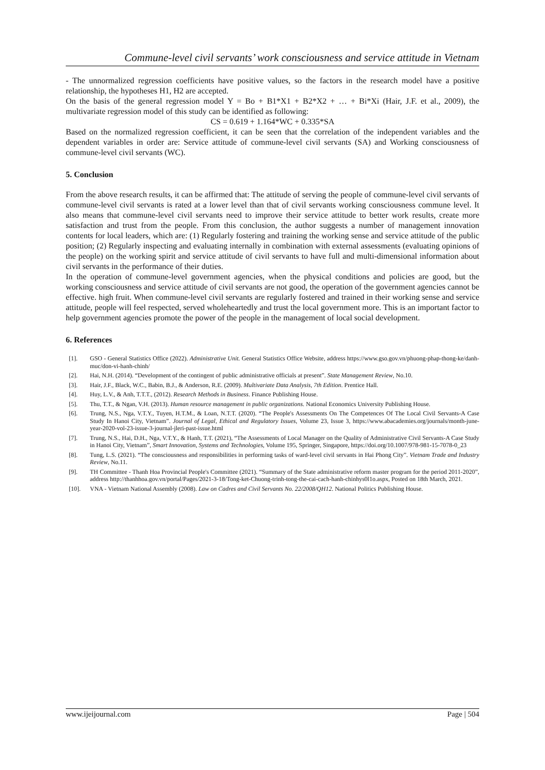Commune-level civil servants’ work consciousness and service attitude in Vietnam
- The unnormalized regression coefficients have positive values, so the factors in the research model have a positive relationship, the hypotheses H1, H2 are accepted.
On the basis of the general regression model Y = Bo + B1*X1 + B2*X2 + … + Bi*Xi (Hair, J.F. et al., 2009), the multivariate regression model of this study can be identified as following:
CS = 0.619 + 1.164*WC + 0.335*SA
Based on the normalized regression coefficient, it can be seen that the correlation of the independent variables and the dependent variables in order are: Service attitude of commune-level civil servants (SA) and Working consciousness of commune-level civil servants (WC).
5. Conclusion
From the above research results, it can be affirmed that: The attitude of serving the people of commune-level civil servants of commune-level civil servants is rated at a lower level than that of civil servants working consciousness commune level. It also means that commune-level civil servants need to improve their service attitude to better work results, create more satisfaction and trust from the people. From this conclusion, the author suggests a number of management innovation contents for local leaders, which are: (1) Regularly fostering and training the working sense and service attitude of the public position; (2) Regularly inspecting and evaluating internally in combination with external assessments (evaluating opinions of the people) on the working spirit and service attitude of civil servants to have full and multi-dimensional information about civil servants in the performance of their duties.
In the operation of commune-level government agencies, when the physical conditions and policies are good, but the working consciousness and service attitude of civil servants are not good, the operation of the government agencies cannot be effective. high fruit. When commune-level civil servants are regularly fostered and trained in their working sense and service attitude, people will feel respected, served wholeheartedly and trust the local government more. This is an important factor to help government agencies promote the power of the people in the management of local social development.
6. References
[1]. GSO - General Statistics Office (2022). Administrative Unit. General Statistics Office Website, address https://www.gso.gov.vn/phuong-phap-thong-ke/danh-muc/don-vi-hanh-chinh/
[2]. Hai, N.H. (2014). “Development of the contingent of public administrative officials at present”. State Management Review, No.10.
[3]. Hair, J.F., Black, W.C., Babin, B.J., & Anderson, R.E. (2009). Multivariate Data Analysis, 7th Edition. Prentice Hall.
[4]. Huy, L.V., & Anh, T.T.T., (2012). Research Methods in Business. Finance Publishing House.
[5]. Thu, T.T., & Ngan, V.H. (2013). Human resource management in public organizations. National Economics University Publishing House.
[6]. Trung, N.S., Nga, V.T.Y., Tuyen, H.T.M., & Loan, N.T.T. (2020). “The People's Assessments On The Competences Of The Local Civil Servants-A Case Study In Hanoi City, Vietnam”. Journal of Legal, Ethical and Regulatory Issues, Volume 23, Issue 3, https://www.abacademies.org/journals/month-june-year-2020-vol-23-issue-3-journal-jleri-past-issue.html
[7]. Trung, N.S., Hai, D.H., Nga, V.T.Y., & Hanh, T.T. (2021), “The Assessments of Local Manager on the Quality of Administrative Civil Servants-A Case Study in Hanoi City, Vietnam”, Smart Innovation, Systems and Technologies, Volume 195, Springer, Singapore, https://doi.org/10.1007/978-981-15-7078-0_23
[8]. Tung, L.S. (2021). “The consciousness and responsibilities in performing tasks of ward-level civil servants in Hai Phong City”. Vietnam Trade and Industry Review, No.11.
[9]. TH Committee - Thanh Hoa Provincial People's Committee (2021). “Summary of the State administrative reform master program for the period 2011-2020”, address http://thanhhoa.gov.vn/portal/Pages/2021-3-18/Tong-ket-Chuong-trinh-tong-the-cai-cach-hanh-chinhys0l1o.aspx, Posted on 18th March, 2021.
[10]. VNA - Vietnam National Assembly (2008). Law on Cadres and Civil Servants No. 22/2008/QH12. National Politics Publishing House.
www.ijeijournal.com Page | 504